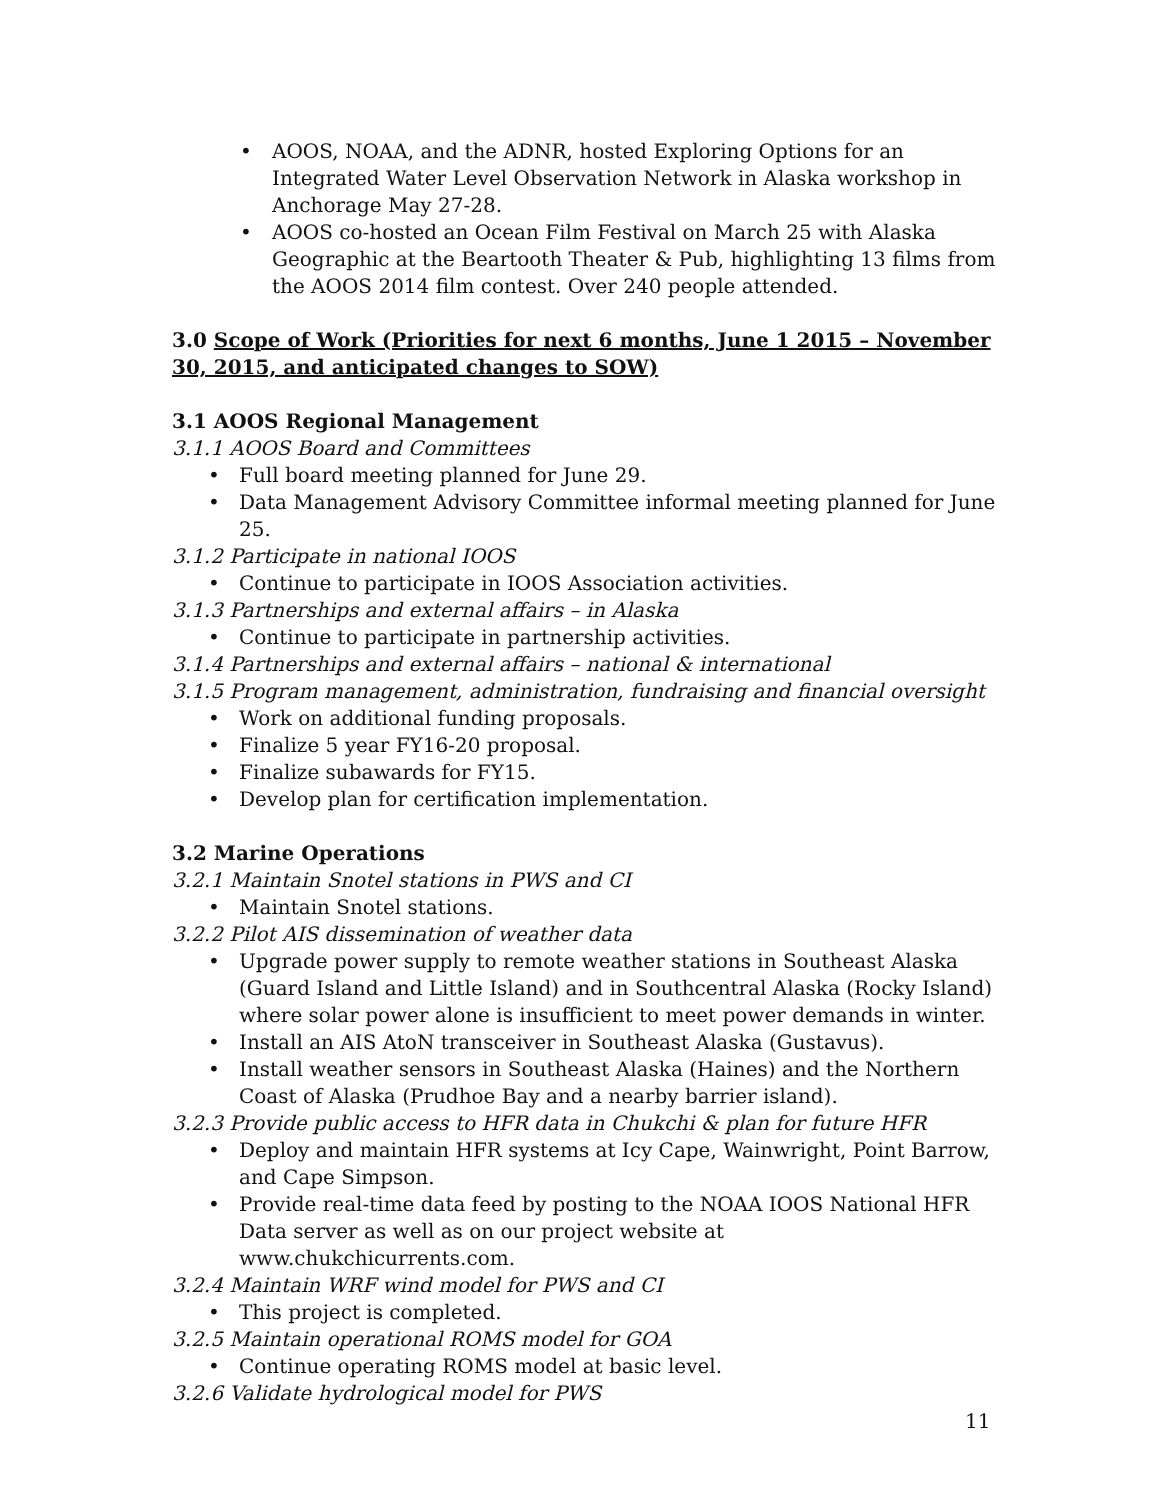• AOOS, NOAA, and the ADNR, hosted Exploring Options for an Integrated Water Level Observation Network in Alaska workshop in Anchorage May 27-28.
• AOOS co-hosted an Ocean Film Festival on March 25 with Alaska Geographic at the Beartooth Theater & Pub, highlighting 13 films from the AOOS 2014 film contest. Over 240 people attended.
3.0 Scope of Work (Priorities for next 6 months, June 1 2015 – November 30, 2015, and anticipated changes to SOW)
3.1 AOOS Regional Management
3.1.1 AOOS Board and Committees
• Full board meeting planned for June 29.
• Data Management Advisory Committee informal meeting planned for June 25.
3.1.2 Participate in national IOOS
• Continue to participate in IOOS Association activities.
3.1.3 Partnerships and external affairs – in Alaska
• Continue to participate in partnership activities.
3.1.4 Partnerships and external affairs – national & international
3.1.5 Program management, administration, fundraising and financial oversight
• Work on additional funding proposals.
• Finalize 5 year FY16-20 proposal.
• Finalize subawards for FY15.
• Develop plan for certification implementation.
3.2 Marine Operations
3.2.1 Maintain Snotel stations in PWS and CI
• Maintain Snotel stations.
3.2.2 Pilot AIS dissemination of weather data
• Upgrade power supply to remote weather stations in Southeast Alaska (Guard Island and Little Island) and in Southcentral Alaska (Rocky Island) where solar power alone is insufficient to meet power demands in winter.
• Install an AIS AtoN transceiver in Southeast Alaska (Gustavus).
• Install weather sensors in Southeast Alaska (Haines) and the Northern Coast of Alaska (Prudhoe Bay and a nearby barrier island).
3.2.3 Provide public access to HFR data in Chukchi & plan for future HFR
• Deploy and maintain HFR systems at Icy Cape, Wainwright, Point Barrow, and Cape Simpson.
• Provide real-time data feed by posting to the NOAA IOOS National HFR Data server as well as on our project website at www.chukchicurrents.com.
3.2.4 Maintain WRF wind model for PWS and CI
• This project is completed.
3.2.5 Maintain operational ROMS model for GOA
• Continue operating ROMS model at basic level.
3.2.6 Validate hydrological model for PWS
11